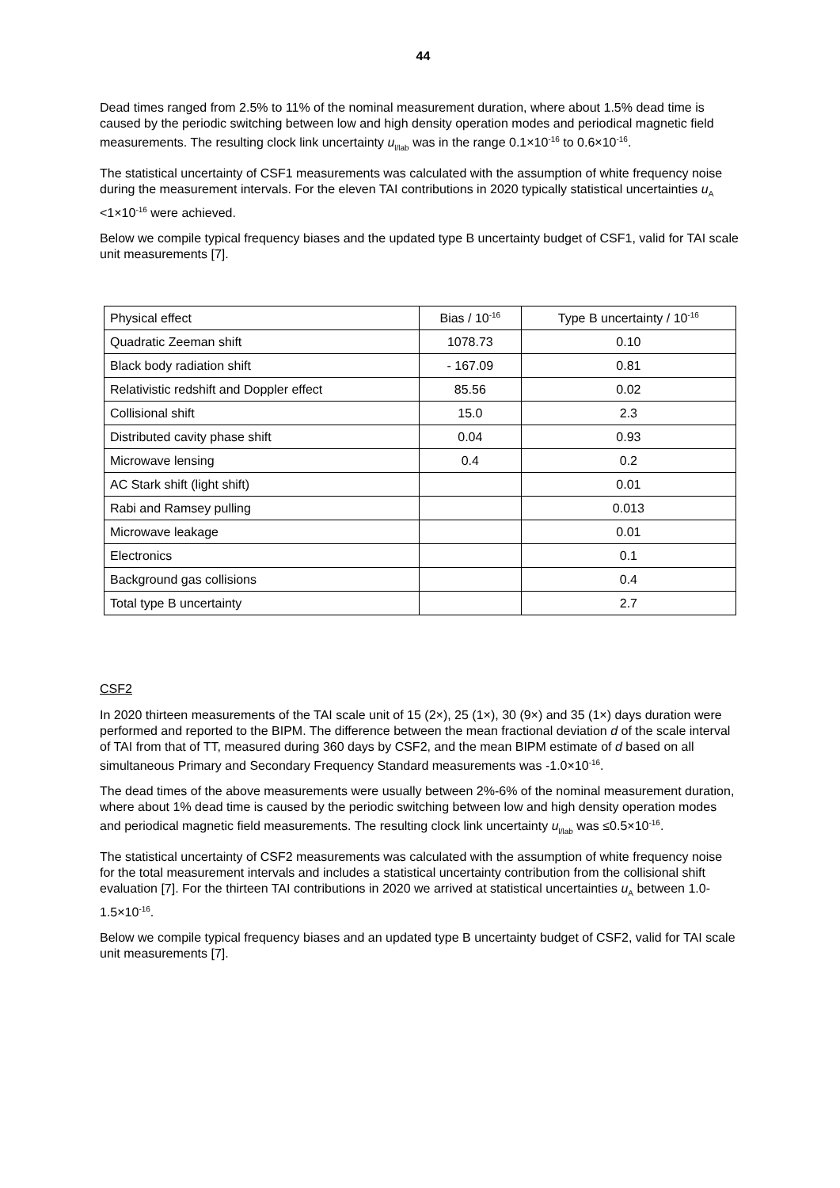44
Dead times ranged from 2.5% to 11% of the nominal measurement duration, where about 1.5% dead time is caused by the periodic switching between low and high density operation modes and periodical magnetic field measurements. The resulting clock link uncertainty u<sub>l/lab</sub> was in the range 0.1×10<sup>-16</sup> to 0.6×10<sup>-16</sup>.
The statistical uncertainty of CSF1 measurements was calculated with the assumption of white frequency noise during the measurement intervals. For the eleven TAI contributions in 2020 typically statistical uncertainties u<sub>A</sub> <1×10<sup>-16</sup> were achieved.
Below we compile typical frequency biases and the updated type B uncertainty budget of CSF1, valid for TAI scale unit measurements [7].
| Physical effect | Bias / 10<sup>-16</sup> | Type B uncertainty / 10<sup>-16</sup> |
| Quadratic Zeeman shift | 1078.73 | 0.10 |
| Black body radiation shift | - 167.09 | 0.81 |
| Relativistic redshift and Doppler effect | 85.56 | 0.02 |
| Collisional shift | 15.0 | 2.3 |
| Distributed cavity phase shift | 0.04 | 0.93 |
| Microwave lensing | 0.4 | 0.2 |
| AC Stark shift (light shift) | | 0.01 |
| Rabi and Ramsey pulling | | 0.013 |
| Microwave leakage | | 0.01 |
| Electronics | | 0.1 |
| Background gas collisions | | 0.4 |
| Total type B uncertainty | | 2.7 |
CSF2
In 2020 thirteen measurements of the TAI scale unit of 15 (2×), 25 (1×), 30 (9×) and 35 (1×) days duration were performed and reported to the BIPM. The difference between the mean fractional deviation d of the scale interval of TAI from that of TT, measured during 360 days by CSF2, and the mean BIPM estimate of d based on all simultaneous Primary and Secondary Frequency Standard measurements was -1.0×10<sup>-16</sup>.
The dead times of the above measurements were usually between 2%-6% of the nominal measurement duration, where about 1% dead time is caused by the periodic switching between low and high density operation modes and periodical magnetic field measurements. The resulting clock link uncertainty u<sub>l/lab</sub> was ≤0.5×10<sup>-16</sup>.
The statistical uncertainty of CSF2 measurements was calculated with the assumption of white frequency noise for the total measurement intervals and includes a statistical uncertainty contribution from the collisional shift evaluation [7]. For the thirteen TAI contributions in 2020 we arrived at statistical uncertainties u<sub>A</sub> between 1.0-1.5×10<sup>-16</sup>.
Below we compile typical frequency biases and an updated type B uncertainty budget of CSF2, valid for TAI scale unit measurements [7].